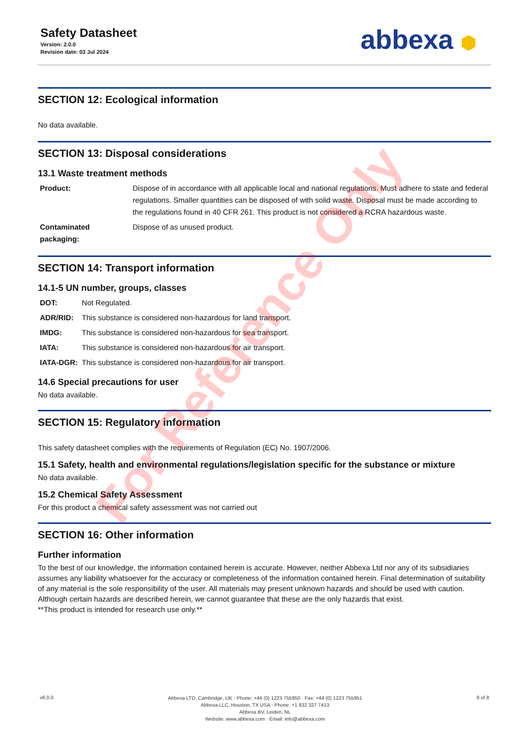Safety Datasheet
Version: 2.0.0
Revision date: 03 Jul 2024
abbexa ⬢
SECTION 12: Ecological information
No data available.
SECTION 13: Disposal considerations
13.1 Waste treatment methods
| Product: | Dispose of in accordance with all applicable local and national regulations. Must adhere to state and federal regulations. Smaller quantities can be disposed of with solid waste. Disposal must be made according to the regulations found in 40 CFR 261. This product is not considered a RCRA hazardous waste. |
| Contaminated packaging: | Dispose of as unused product. |
SECTION 14: Transport information
14.1-5 UN number, groups, classes
| DOT: | Not Regulated. |
| ADR/RID: | This substance is considered non-hazardous for land transport. |
| IMDG: | This substance is considered non-hazardous for sea transport. |
| IATA: | This substance is considered non-hazardous for air transport. |
| IATA-DGR: | This substance is considered non-hazardous for air transport. |
14.6 Special precautions for user
No data available.
SECTION 15: Regulatory information
This safety datasheet complies with the requirements of Regulation (EC) No. 1907/2006.
15.1 Safety, health and environmental regulations/legislation specific for the substance or mixture
No data available.
15.2 Chemical Safety Assessment
For this product a chemical safety assessment was not carried out
SECTION 16: Other information
Further information
To the best of our knowledge, the information contained herein is accurate. However, neither Abbexa Ltd nor any of its subsidiaries assumes any liability whatsoever for the accuracy or completeness of the information contained herein. Final determination of suitability of any material is the sole responsibility of the user. All materials may present unknown hazards and should be used with caution. Although certain hazards are described herein, we cannot guarantee that these are the only hazards that exist.
**This product is intended for research use only.**
For Reference Only
v6.0.0
Abbexa LTD, Cambridge, UK · Phone: +44 (0) 1223 755950 · Fax: +44 (0) 1223 755951
Abbexa LLC, Houston, TX USA · Phone: +1 832 327 7413
Abbexa BV, Leiden, NL
Website: www.abbexa.com · Email: info@abbexa.com
8 of 8